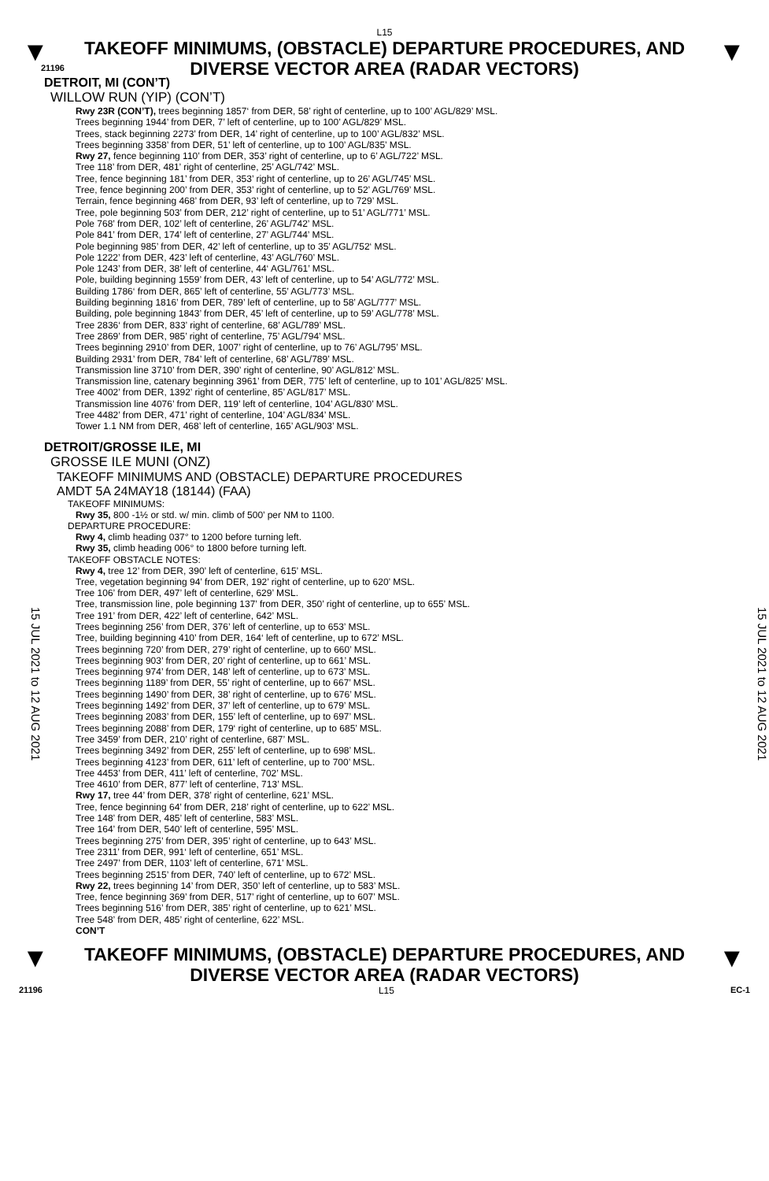L15
▼
TAKEOFF MINIMUMS, (OBSTACLE) DEPARTURE PROCEDURES, AND
DIVERSE VECTOR AREA (RADAR VECTORS)
▼
21196
DETROIT, MI (CON’T)
WILLOW RUN (YIP) (CON’T)
Rwy 23R (CON’T), trees beginning 1857‘ from DER, 58’ right of centerline, up to 100’ AGL/829’ MSL.
Trees beginning 1944’ from DER, 7’ left of centerline, up to 100’ AGL/829’ MSL.
Trees, stack beginning 2273’ from DER, 14’ right of centerline, up to 100’ AGL/832’ MSL.
Trees beginning 3358’ from DER, 51’ left of centerline, up to 100’ AGL/835’ MSL.
Rwy 27, fence beginning 110’ from DER, 353’ right of centerline, up to 6’ AGL/722’ MSL.
Tree 118’ from DER, 481’ right of centerline, 25’ AGL/742’ MSL.
Tree, fence beginning 181’ from DER, 353’ right of centerline, up to 26’ AGL/745’ MSL.
Tree, fence beginning 200’ from DER, 353’ right of centerline, up to 52’ AGL/769’ MSL.
Terrain, fence beginning 468’ from DER, 93’ left of centerline, up to 729’ MSL.
Tree, pole beginning 503’ from DER, 212’ right of centerline, up to 51’ AGL/771’ MSL.
Pole 768’ from DER, 102’ left of centerline, 26’ AGL/742’ MSL.
Pole 841’ from DER, 174’ left of centerline, 27’ AGL/744’ MSL.
Pole beginning 985’ from DER, 42’ left of centerline, up to 35’ AGL/752‘ MSL.
Pole 1222’ from DER, 423’ left of centerline, 43’ AGL/760’ MSL.
Pole 1243’ from DER, 38’ left of centerline, 44‘ AGL/761’ MSL.
Pole, building beginning 1559’ from DER, 43’ left of centerline, up to 54’ AGL/772’ MSL.
Building 1786‘ from DER, 865’ left of centerline, 55’ AGL/773’ MSL.
Building beginning 1816’ from DER, 789’ left of centerline, up to 58’ AGL/777’ MSL.
Building, pole beginning 1843’ from DER, 45’ left of centerline, up to 59’ AGL/778’ MSL.
Tree 2836‘ from DER, 833’ right of centerline, 68’ AGL/789’ MSL.
Tree 2869’ from DER, 985’ right of centerline, 75’ AGL/794’ MSL.
Trees beginning 2910’ from DER, 1007’ right of centerline, up to 76’ AGL/795’ MSL.
Building 2931’ from DER, 784’ left of centerline, 68’ AGL/789’ MSL.
Transmission line 3710’ from DER, 390’ right of centerline, 90’ AGL/812’ MSL.
Transmission line, catenary beginning 3961’ from DER, 775’ left of centerline, up to 101’ AGL/825’ MSL.
Tree 4002’ from DER, 1392’ right of centerline, 85’ AGL/817’ MSL.
Transmission line 4076’ from DER, 119’ left of centerline, 104’ AGL/830’ MSL.
Tree 4482’ from DER, 471’ right of centerline, 104’ AGL/834’ MSL.
Tower 1.1 NM from DER, 468’ left of centerline, 165’ AGL/903’ MSL.
15 JUL 2021 to 12 AUG 2021
DETROIT/GROSSE ILE, MI
GROSSE ILE MUNI (ONZ)
TAKEOFF MINIMUMS AND (OBSTACLE) DEPARTURE PROCEDURES
AMDT 5A 24MAY18 (18144) (FAA)
TAKEOFF MINIMUMS:
Rwy 35, 800 -1½ or std. w/ min. climb of 500’ per NM to 1100.
DEPARTURE PROCEDURE:
Rwy 4, climb heading 037° to 1200 before turning left.
Rwy 35, climb heading 006° to 1800 before turning left.
TAKEOFF OBSTACLE NOTES:
Rwy 4, tree 12’ from DER, 390’ left of centerline, 615’ MSL.
Tree, vegetation beginning 94’ from DER, 192’ right of centerline, up to 620’ MSL.
Tree 106’ from DER, 497’ left of centerline, 629’ MSL.
Tree, transmission line, pole beginning 137’ from DER, 350’ right of centerline, up to 655’ MSL.
Tree 191’ from DER, 422’ left of centerline, 642’ MSL.
Trees beginning 256’ from DER, 376’ left of centerline, up to 653’ MSL.
Tree, building beginning 410’ from DER, 164‘ left of centerline, up to 672’ MSL.
Trees beginning 720’ from DER, 279’ right of centerline, up to 660’ MSL.
Trees beginning 903’ from DER, 20’ right of centerline, up to 661’ MSL.
Trees beginning 974’ from DER, 148’ left of centerline, up to 673’ MSL.
Trees beginning 1189’ from DER, 55’ right of centerline, up to 667’ MSL.
Trees beginning 1490’ from DER, 38’ right of centerline, up to 676’ MSL.
Trees beginning 1492’ from DER, 37’ left of centerline, up to 679’ MSL.
Trees beginning 2083’ from DER, 155’ left of centerline, up to 697’ MSL.
Trees beginning 2088’ from DER, 179‘ right of centerline, up to 685’ MSL.
Tree 3459’ from DER, 210’ right of centerline, 687’ MSL.
Trees beginning 3492’ from DER, 255’ left of centerline, up to 698’ MSL.
Trees beginning 4123’ from DER, 611’ left of centerline, up to 700’ MSL.
Tree 4453’ from DER, 411’ left of centerline, 702’ MSL.
Tree 4610’ from DER, 877’ left of centerline, 713’ MSL.
Rwy 17, tree 44’ from DER, 378’ right of centerline, 621’ MSL.
Tree, fence beginning 64’ from DER, 218’ right of centerline, up to 622’ MSL.
Tree 148’ from DER, 485’ left of centerline, 583’ MSL.
Tree 164’ from DER, 540’ left of centerline, 595’ MSL.
Trees beginning 275’ from DER, 395’ right of centerline, up to 643’ MSL.
Tree 2311’ from DER, 991‘ left of centerline, 651’ MSL.
Tree 2497’ from DER, 1103’ left of centerline, 671’ MSL.
Trees beginning 2515’ from DER, 740’ left of centerline, up to 672’ MSL.
Rwy 22, trees beginning 14’ from DER, 350’ left of centerline, up to 583’ MSL.
Tree, fence beginning 369’ from DER, 517’ right of centerline, up to 607’ MSL.
Trees beginning 516’ from DER, 385’ right of centerline, up to 621’ MSL.
Tree 548’ from DER, 485’ right of centerline, 622’ MSL.
CON’T
15 JUL 2021 to 12 AUG 2021
▼
TAKEOFF MINIMUMS, (OBSTACLE) DEPARTURE PROCEDURES, AND
DIVERSE VECTOR AREA (RADAR VECTORS)
▼
21196 L15 EC-1